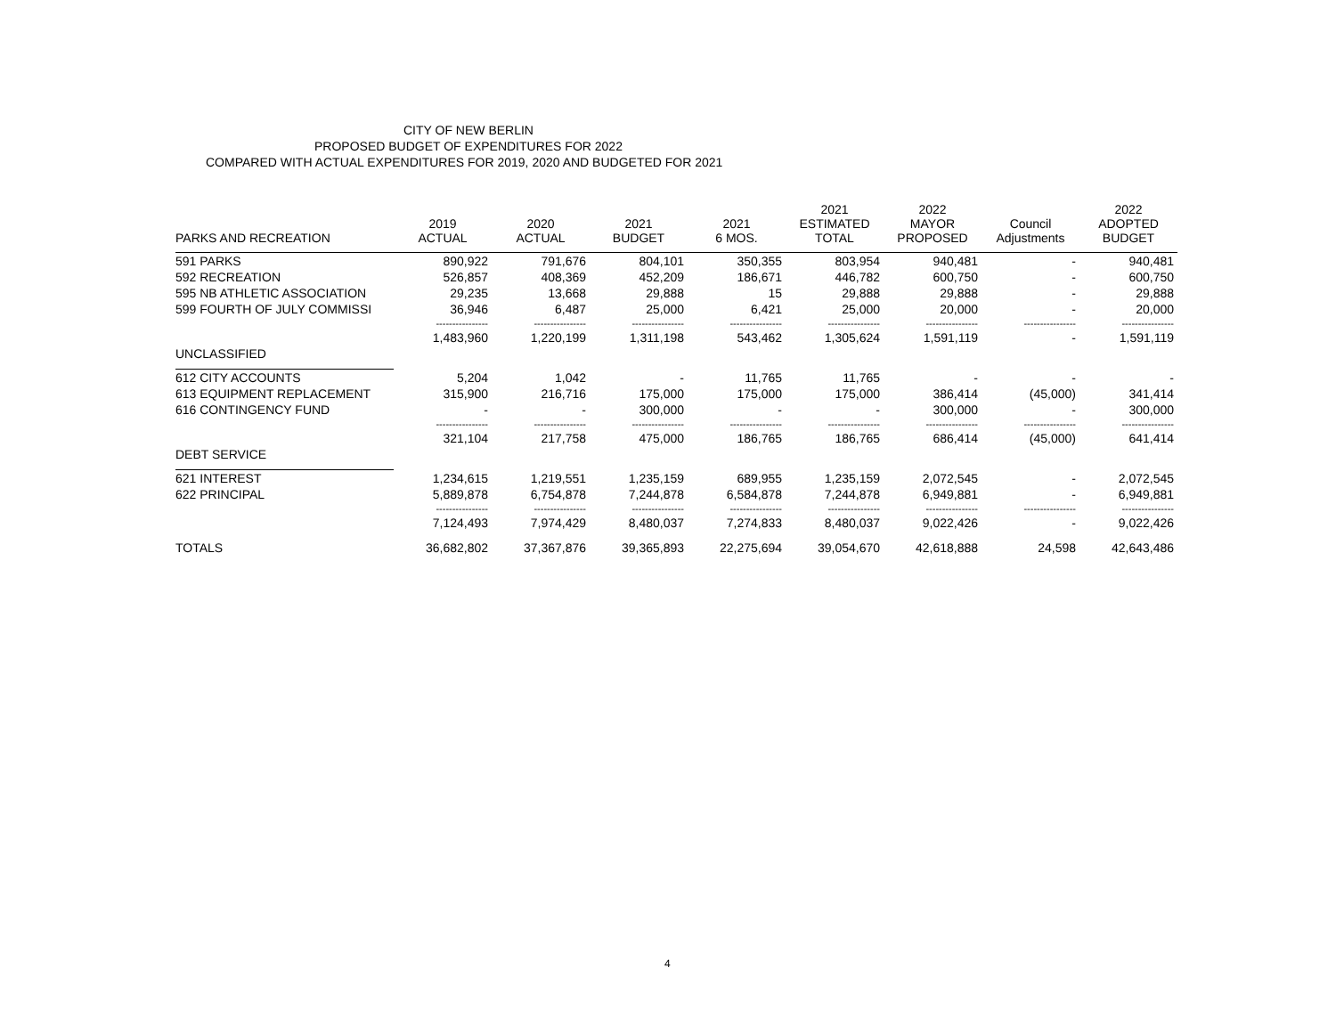CITY OF NEW BERLIN
PROPOSED BUDGET OF EXPENDITURES FOR 2022
COMPARED WITH ACTUAL EXPENDITURES FOR 2019, 2020 AND BUDGETED FOR 2021
| PARKS AND RECREATION | 2019 ACTUAL | 2020 ACTUAL | 2021 BUDGET | 2021 6 MOS. | 2021 ESTIMATED TOTAL | 2022 MAYOR PROPOSED | Council Adjustments | 2022 ADOPTED BUDGET |
| --- | --- | --- | --- | --- | --- | --- | --- | --- |
| 591 PARKS | 890,922 | 791,676 | 804,101 | 350,355 | 803,954 | 940,481 | - | 940,481 |
| 592 RECREATION | 526,857 | 408,369 | 452,209 | 186,671 | 446,782 | 600,750 | - | 600,750 |
| 595 NB ATHLETIC ASSOCIATION | 29,235 | 13,668 | 29,888 | 15 | 29,888 | 29,888 | - | 29,888 |
| 599 FOURTH OF JULY COMMISSI | 36,946 | 6,487 | 25,000 | 6,421 | 25,000 | 20,000 | - | 20,000 |
| | ---------------- | ---------------- | ---------------- | ---------------- | ---------------- | ---------------- | ---------------- | ---------------- |
| | 1,483,960 | 1,220,199 | 1,311,198 | 543,462 | 1,305,624 | 1,591,119 | - | 1,591,119 |
| UNCLASSIFIED | | | | | | | | |
| 612 CITY ACCOUNTS | 5,204 | 1,042 | - | 11,765 | 11,765 | - | - | - |
| 613 EQUIPMENT REPLACEMENT | 315,900 | 216,716 | 175,000 | 175,000 | 175,000 | 386,414 | (45,000) | 341,414 |
| 616 CONTINGENCY FUND | - | - | 300,000 | - | - | 300,000 | - | 300,000 |
| | ---------------- | ---------------- | ---------------- | ---------------- | ---------------- | ---------------- | ---------------- | ---------------- |
| | 321,104 | 217,758 | 475,000 | 186,765 | 186,765 | 686,414 | (45,000) | 641,414 |
| DEBT SERVICE | | | | | | | | |
| 621 INTEREST | 1,234,615 | 1,219,551 | 1,235,159 | 689,955 | 1,235,159 | 2,072,545 | - | 2,072,545 |
| 622 PRINCIPAL | 5,889,878 | 6,754,878 | 7,244,878 | 6,584,878 | 7,244,878 | 6,949,881 | - | 6,949,881 |
| | ---------------- | ---------------- | ---------------- | ---------------- | ---------------- | ---------------- | ---------------- | ---------------- |
| | 7,124,493 | 7,974,429 | 8,480,037 | 7,274,833 | 8,480,037 | 9,022,426 | - | 9,022,426 |
| TOTALS | 36,682,802 | 37,367,876 | 39,365,893 | 22,275,694 | 39,054,670 | 42,618,888 | 24,598 | 42,643,486 |
4